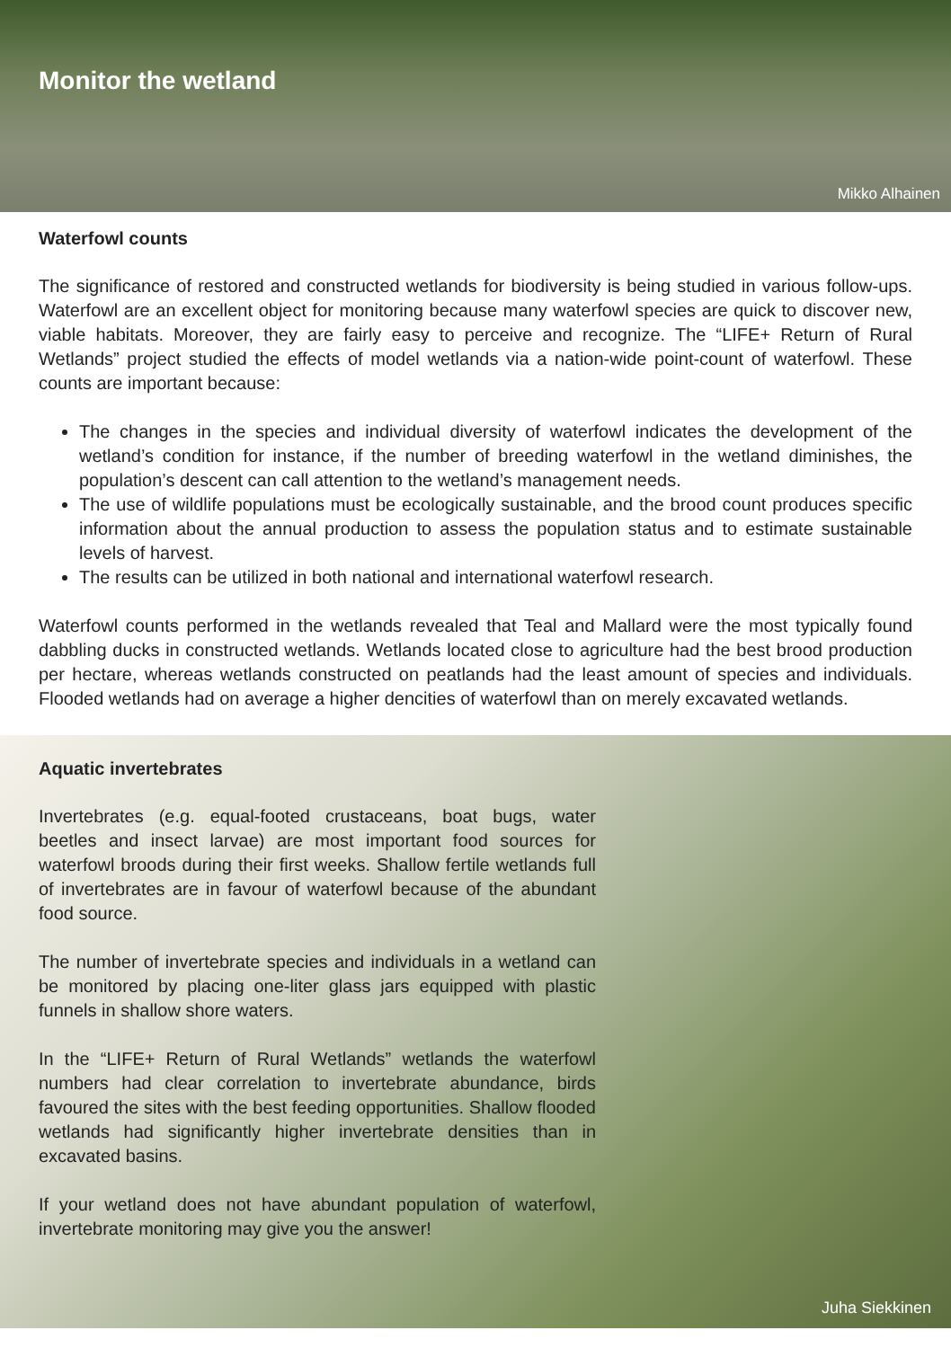Monitor the wetland
Mikko Alhainen
Waterfowl counts
The significance of restored and constructed wetlands for biodiversity is being studied in various follow-ups. Waterfowl are an excellent object for monitoring because many waterfowl species are quick to discover new, viable habitats. Moreover, they are fairly easy to perceive and recognize. The “LIFE+ Return of Rural Wetlands” project studied the effects of model wetlands via a nation-wide point-count of waterfowl. These counts are important because:
The changes in the species and individual diversity of waterfowl indicates the development of the wetland’s condition for instance, if the number of breeding waterfowl in the wetland diminishes, the population’s descent can call attention to the wetland’s management needs.
The use of wildlife populations must be ecologically sustainable, and the brood count produces specific information about the annual production to assess the population status and to estimate sustainable levels of harvest.
The results can be utilized in both national and international waterfowl research.
Waterfowl counts performed in the wetlands revealed that Teal and Mallard were the most typically found dabbling ducks in constructed wetlands. Wetlands located close to agriculture had the best brood production per hectare, whereas wetlands constructed on peatlands had the least amount of species and individuals. Flooded wetlands had on average a higher dencities of waterfowl than on merely excavated wetlands.
Aquatic invertebrates
Invertebrates (e.g. equal-footed crustaceans, boat bugs, water beetles and insect larvae) are most important food sources for waterfowl broods during their first weeks. Shallow fertile wetlands full of invertebrates are in favour of waterfowl because of the abundant food source.
The number of invertebrate species and individuals in a wetland can be monitored by placing one-liter glass jars equipped with plastic funnels in shallow shore waters.
In the “LIFE+ Return of Rural Wetlands” wetlands the waterfowl numbers had clear correlation to invertebrate abundance, birds favoured the sites with the best feeding opportunities. Shallow flooded wetlands had significantly higher invertebrate densities than in excavated basins.
If your wetland does not have abundant population of waterfowl, invertebrate monitoring may give you the answer!
Juha Siekkinen